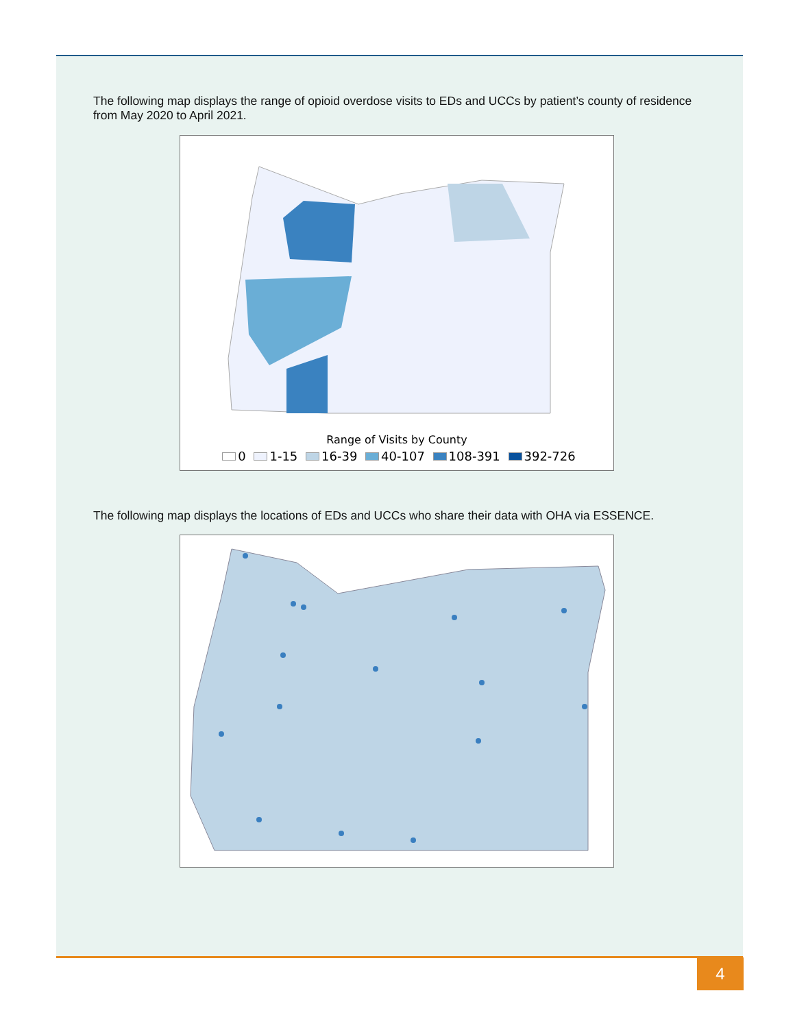The following map displays the range of opioid overdose visits to EDs and UCCs by patient’s county of residence from May 2020 to April 2021.
Range of Visits by County
0 1-15 16-39 40-107 108-391 392-726
The following map displays the locations of EDs and UCCs who share their data with OHA via ESSENCE.
4